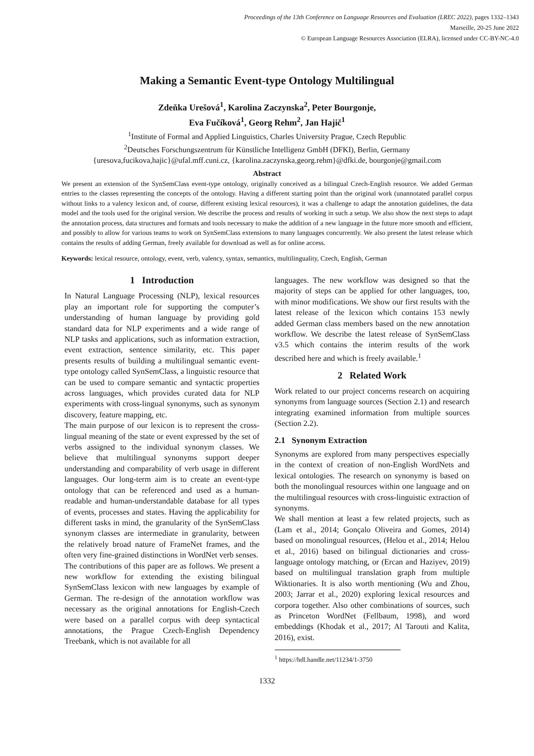Proceedings of the 13th Conference on Language Resources and Evaluation (LREC 2022), pages 1332–1343
Marseille, 20-25 June 2022
© European Language Resources Association (ELRA), licensed under CC-BY-NC-4.0
Making a Semantic Event-type Ontology Multilingual
Zdeňka Urešová<sup>1</sup>, Karolina Zaczynska<sup>2</sup>, Peter Bourgonje,
Eva Fučíková<sup>1</sup>, Georg Rehm<sup>2</sup>, Jan Hajič<sup>1</sup>
<sup>1</sup> Institute of Formal and Applied Linguistics, Charles University Prague, Czech Republic
<sup>2</sup> Deutsches Forschungszentrum für Künstliche Intelligenz GmbH (DFKI), Berlin, Germany
{uresova,fucikova,hajic}@ufal.mff.cuni.cz, {karolina.zaczynska,georg.rehm}@dfki.de, bourgonje@gmail.com
Abstract
We present an extension of the SynSemClass event-type ontology, originally conceived as a bilingual Czech-English resource. We added German entries to the classes representing the concepts of the ontology. Having a different starting point than the original work (unannotated parallel corpus without links to a valency lexicon and, of course, different existing lexical resources), it was a challenge to adapt the annotation guidelines, the data model and the tools used for the original version. We describe the process and results of working in such a setup. We also show the next steps to adapt the annotation process, data structures and formats and tools necessary to make the addition of a new language in the future more smooth and efficient, and possibly to allow for various teams to work on SynSemClass extensions to many languages concurrently. We also present the latest release which contains the results of adding German, freely available for download as well as for online access.
Keywords: lexical resource, ontology, event, verb, valency, syntax, semantics, multilinguality, Czech, English, German
1 Introduction
In Natural Language Processing (NLP), lexical resources play an important role for supporting the computer’s understanding of human language by providing gold standard data for NLP experiments and a wide range of NLP tasks and applications, such as information extraction, event extraction, sentence similarity, etc. This paper presents results of building a multilingual semantic event-type ontology called SynSemClass, a linguistic resource that can be used to compare semantic and syntactic properties across languages, which provides curated data for NLP experiments with cross-lingual synonyms, such as synonym discovery, feature mapping, etc.
The main purpose of our lexicon is to represent the cross-lingual meaning of the state or event expressed by the set of verbs assigned to the individual synonym classes. We believe that multilingual synonyms support deeper understanding and comparability of verb usage in different languages. Our long-term aim is to create an event-type ontology that can be referenced and used as a human-readable and human-understandable database for all types of events, processes and states. Having the applicability for different tasks in mind, the granularity of the SynSemClass synonym classes are intermediate in granularity, between the relatively broad nature of FrameNet frames, and the often very fine-grained distinctions in WordNet verb senses.
The contributions of this paper are as follows. We present a new workflow for extending the existing bilingual SynSemClass lexicon with new languages by example of German. The re-design of the annotation workflow was necessary as the original annotations for English-Czech were based on a parallel corpus with deep syntactical annotations, the Prague Czech-English Dependency Treebank, which is not available for all
languages. The new workflow was designed so that the majority of steps can be applied for other languages, too, with minor modifications. We show our first results with the latest release of the lexicon which contains 153 newly added German class members based on the new annotation workflow. We describe the latest release of SynSemClass v3.5 which contains the interim results of the work described here and which is freely available.<sup>1</sup>
2 Related Work
Work related to our project concerns research on acquiring synonyms from language sources (Section 2.1) and research integrating examined information from multiple sources (Section 2.2).
2.1 Synonym Extraction
Synonyms are explored from many perspectives especially in the context of creation of non-English WordNets and lexical ontologies. The research on synonymy is based on both the monolingual resources within one language and on the multilingual resources with cross-linguistic extraction of synonyms.
We shall mention at least a few related projects, such as (Lam et al., 2014; Gonçalo Oliveira and Gomes, 2014) based on monolingual resources, (Helou et al., 2014; Helou et al., 2016) based on bilingual dictionaries and cross-language ontology matching, or (Ercan and Haziyev, 2019) based on multilingual translation graph from multiple Wiktionaries. It is also worth mentioning (Wu and Zhou, 2003; Jarrar et al., 2020) exploring lexical resources and corpora together. Also other combinations of sources, such as Princeton WordNet (Fellbaum, 1998), and word embeddings (Khodak et al., 2017; Al Tarouti and Kalita, 2016), exist.
<sup>1</sup> https://hdl.handle.net/11234/1-3750
1332